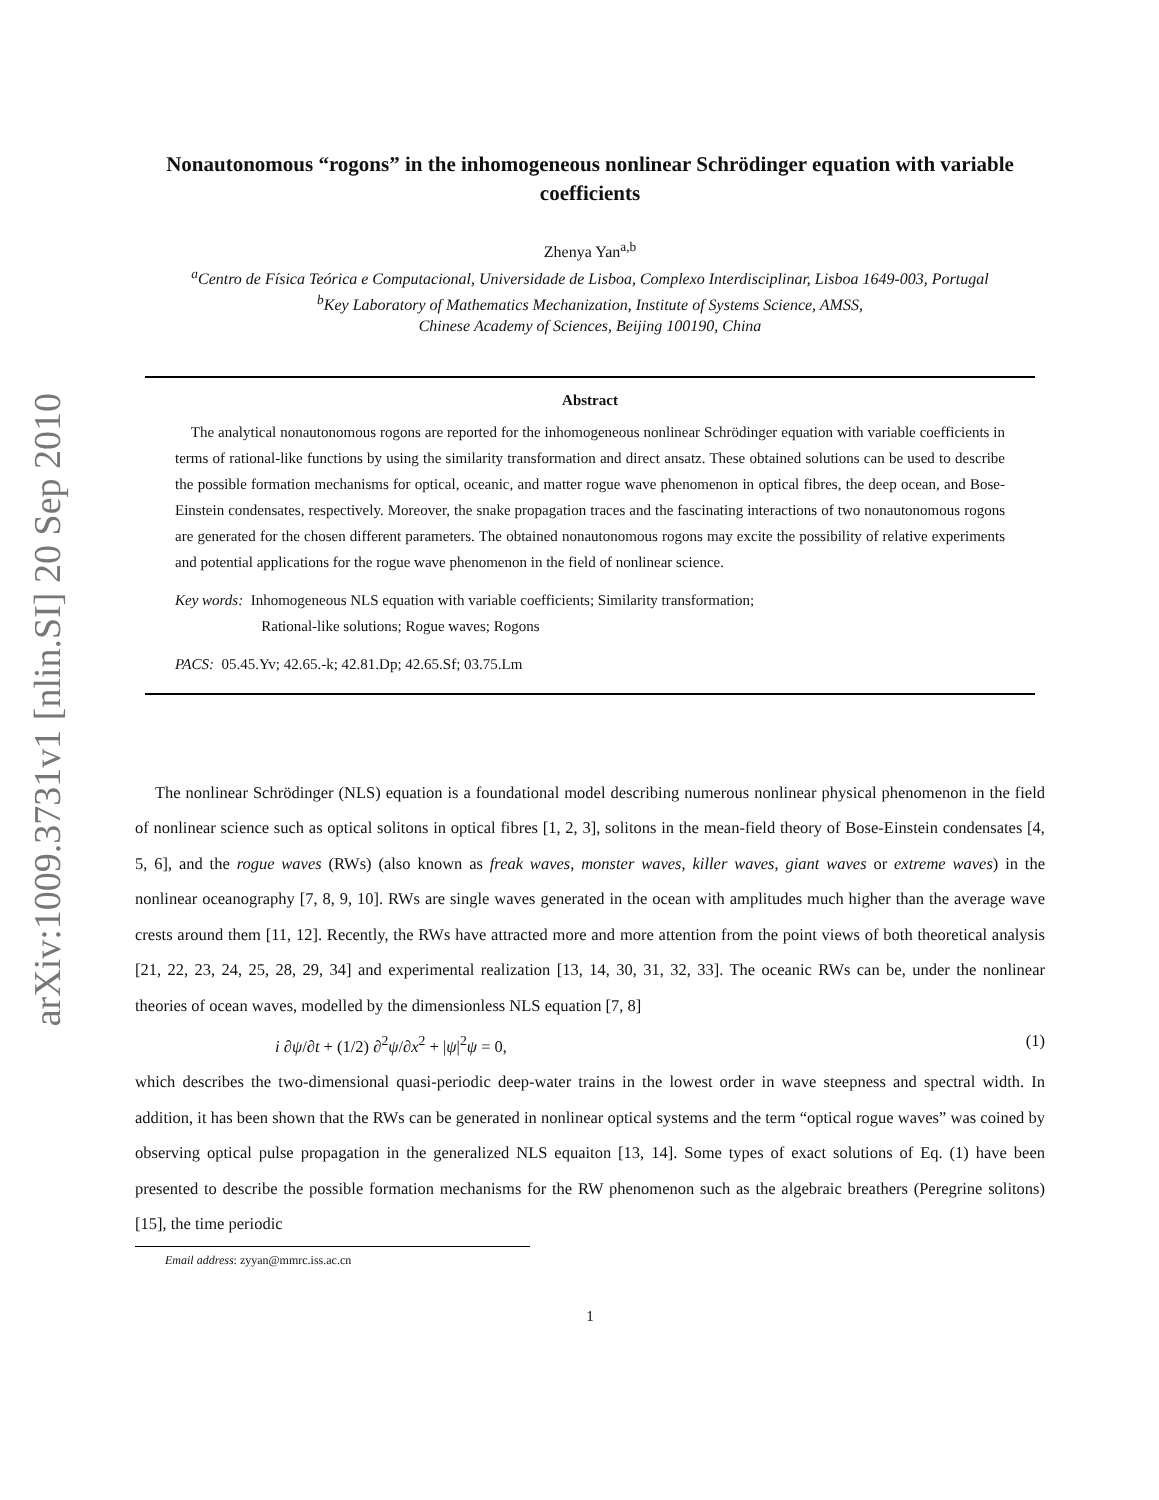arXiv:1009.3731v1 [nlin.SI] 20 Sep 2010
Nonautonomous “rogons” in the inhomogeneous nonlinear Schrödinger equation with variable coefficients
Zhenya Yan<sup>a,b</sup>
<sup>a</sup> Centro de Física Teórica e Computacional, Universidade de Lisboa, Complexo Interdisciplinar, Lisboa 1649-003, Portugal
<sup>b</sup> Key Laboratory of Mathematics Mechanization, Institute of Systems Science, AMSS,
Chinese Academy of Sciences, Beijing 100190, China
Abstract
The analytical nonautonomous rogons are reported for the inhomogeneous nonlinear Schrödinger equation with variable coefficients in terms of rational-like functions by using the similarity transformation and direct ansatz. These obtained solutions can be used to describe the possible formation mechanisms for optical, oceanic, and matter rogue wave phenomenon in optical fibres, the deep ocean, and Bose-Einstein condensates, respectively. Moreover, the snake propagation traces and the fascinating interactions of two nonautonomous rogons are generated for the chosen different parameters. The obtained nonautonomous rogons may excite the possibility of relative experiments and potential applications for the rogue wave phenomenon in the field of nonlinear science.
Key words: Inhomogeneous NLS equation with variable coefficients; Similarity transformation;
Rational-like solutions; Rogue waves; Rogons
PACS: 05.45.Yv; 42.65.-k; 42.81.Dp; 42.65.Sf; 03.75.Lm
The nonlinear Schrödinger (NLS) equation is a foundational model describing numerous nonlinear physical phenomenon in the field of nonlinear science such as optical solitons in optical fibres [1, 2, 3], solitons in the mean-field theory of Bose-Einstein condensates [4, 5, 6], and the rogue waves (RWs) (also known as freak waves, monster waves, killer waves, giant waves or extreme waves) in the nonlinear oceanography [7, 8, 9, 10]. RWs are single waves generated in the ocean with amplitudes much higher than the average wave crests around them [11, 12]. Recently, the RWs have attracted more and more attention from the point views of both theoretical analysis [21, 22, 23, 24, 25, 28, 29, 34] and experimental realization [13, 14, 30, 31, 32, 33]. The oceanic RWs can be, under the nonlinear theories of ocean waves, modelled by the dimensionless NLS equation [7, 8]
i ∂ψ/∂t + (1/2) ∂<sup>2</sup>ψ/∂x<sup>2</sup> + |ψ|<sup>2</sup>ψ = 0, (1)
which describes the two-dimensional quasi-periodic deep-water trains in the lowest order in wave steepness and spectral width. In addition, it has been shown that the RWs can be generated in nonlinear optical systems and the term “optical rogue waves” was coined by observing optical pulse propagation in the generalized NLS equaiton [13, 14]. Some types of exact solutions of Eq. (1) have been presented to describe the possible formation mechanisms for the RW phenomenon such as the algebraic breathers (Peregrine solitons) [15], the time periodic
Email address: zyyan@mmrc.iss.ac.cn
1